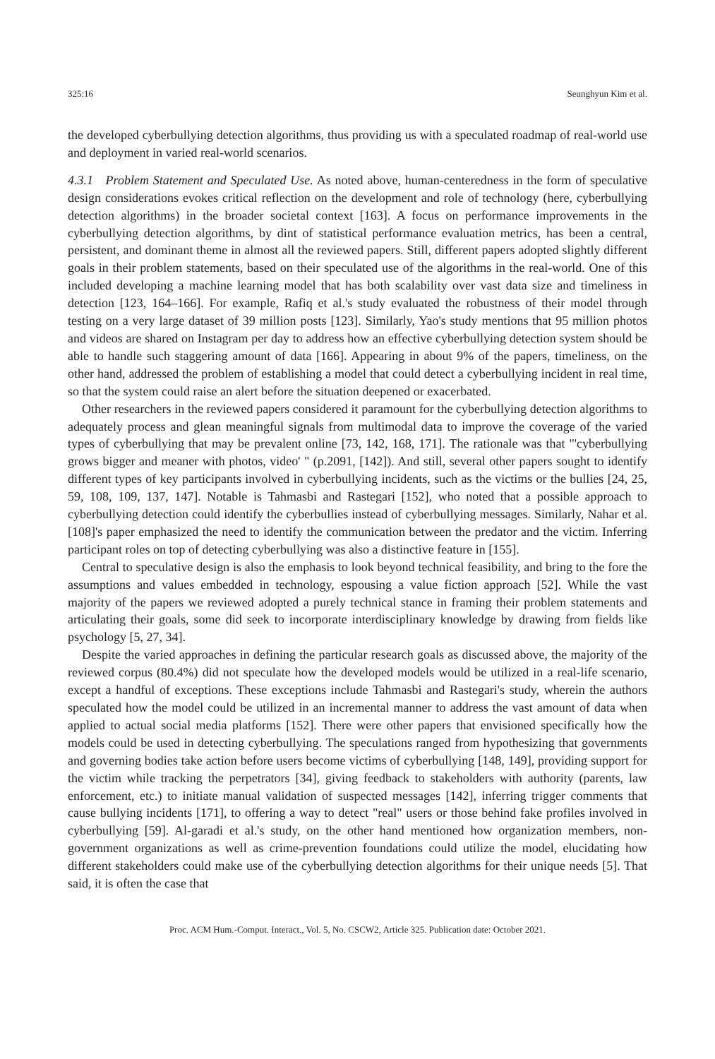325:16 Seunghyun Kim et al.
the developed cyberbullying detection algorithms, thus providing us with a speculated roadmap of real-world use and deployment in varied real-world scenarios.
4.3.1 Problem Statement and Speculated Use. As noted above, human-centeredness in the form of speculative design considerations evokes critical reflection on the development and role of technology (here, cyberbullying detection algorithms) in the broader societal context [163]. A focus on performance improvements in the cyberbullying detection algorithms, by dint of statistical performance evaluation metrics, has been a central, persistent, and dominant theme in almost all the reviewed papers. Still, different papers adopted slightly different goals in their problem statements, based on their speculated use of the algorithms in the real-world. One of this included developing a machine learning model that has both scalability over vast data size and timeliness in detection [123, 164–166]. For example, Rafiq et al.'s study evaluated the robustness of their model through testing on a very large dataset of 39 million posts [123]. Similarly, Yao's study mentions that 95 million photos and videos are shared on Instagram per day to address how an effective cyberbullying detection system should be able to handle such staggering amount of data [166]. Appearing in about 9% of the papers, timeliness, on the other hand, addressed the problem of establishing a model that could detect a cyberbullying incident in real time, so that the system could raise an alert before the situation deepened or exacerbated.
Other researchers in the reviewed papers considered it paramount for the cyberbullying detection algorithms to adequately process and glean meaningful signals from multimodal data to improve the coverage of the varied types of cyberbullying that may be prevalent online [73, 142, 168, 171]. The rationale was that "'cyberbullying grows bigger and meaner with photos, video' " (p.2091, [142]). And still, several other papers sought to identify different types of key participants involved in cyberbullying incidents, such as the victims or the bullies [24, 25, 59, 108, 109, 137, 147]. Notable is Tahmasbi and Rastegari [152], who noted that a possible approach to cyberbullying detection could identify the cyberbullies instead of cyberbullying messages. Similarly, Nahar et al. [108]'s paper emphasized the need to identify the communication between the predator and the victim. Inferring participant roles on top of detecting cyberbullying was also a distinctive feature in [155].
Central to speculative design is also the emphasis to look beyond technical feasibility, and bring to the fore the assumptions and values embedded in technology, espousing a value fiction approach [52]. While the vast majority of the papers we reviewed adopted a purely technical stance in framing their problem statements and articulating their goals, some did seek to incorporate interdisciplinary knowledge by drawing from fields like psychology [5, 27, 34].
Despite the varied approaches in defining the particular research goals as discussed above, the majority of the reviewed corpus (80.4%) did not speculate how the developed models would be utilized in a real-life scenario, except a handful of exceptions. These exceptions include Tahmasbi and Rastegari's study, wherein the authors speculated how the model could be utilized in an incremental manner to address the vast amount of data when applied to actual social media platforms [152]. There were other papers that envisioned specifically how the models could be used in detecting cyberbullying. The speculations ranged from hypothesizing that governments and governing bodies take action before users become victims of cyberbullying [148, 149], providing support for the victim while tracking the perpetrators [34], giving feedback to stakeholders with authority (parents, law enforcement, etc.) to initiate manual validation of suspected messages [142], inferring trigger comments that cause bullying incidents [171], to offering a way to detect "real" users or those behind fake profiles involved in cyberbullying [59]. Al-garadi et al.'s study, on the other hand mentioned how organization members, non-government organizations as well as crime-prevention foundations could utilize the model, elucidating how different stakeholders could make use of the cyberbullying detection algorithms for their unique needs [5]. That said, it is often the case that
Proc. ACM Hum.-Comput. Interact., Vol. 5, No. CSCW2, Article 325. Publication date: October 2021.